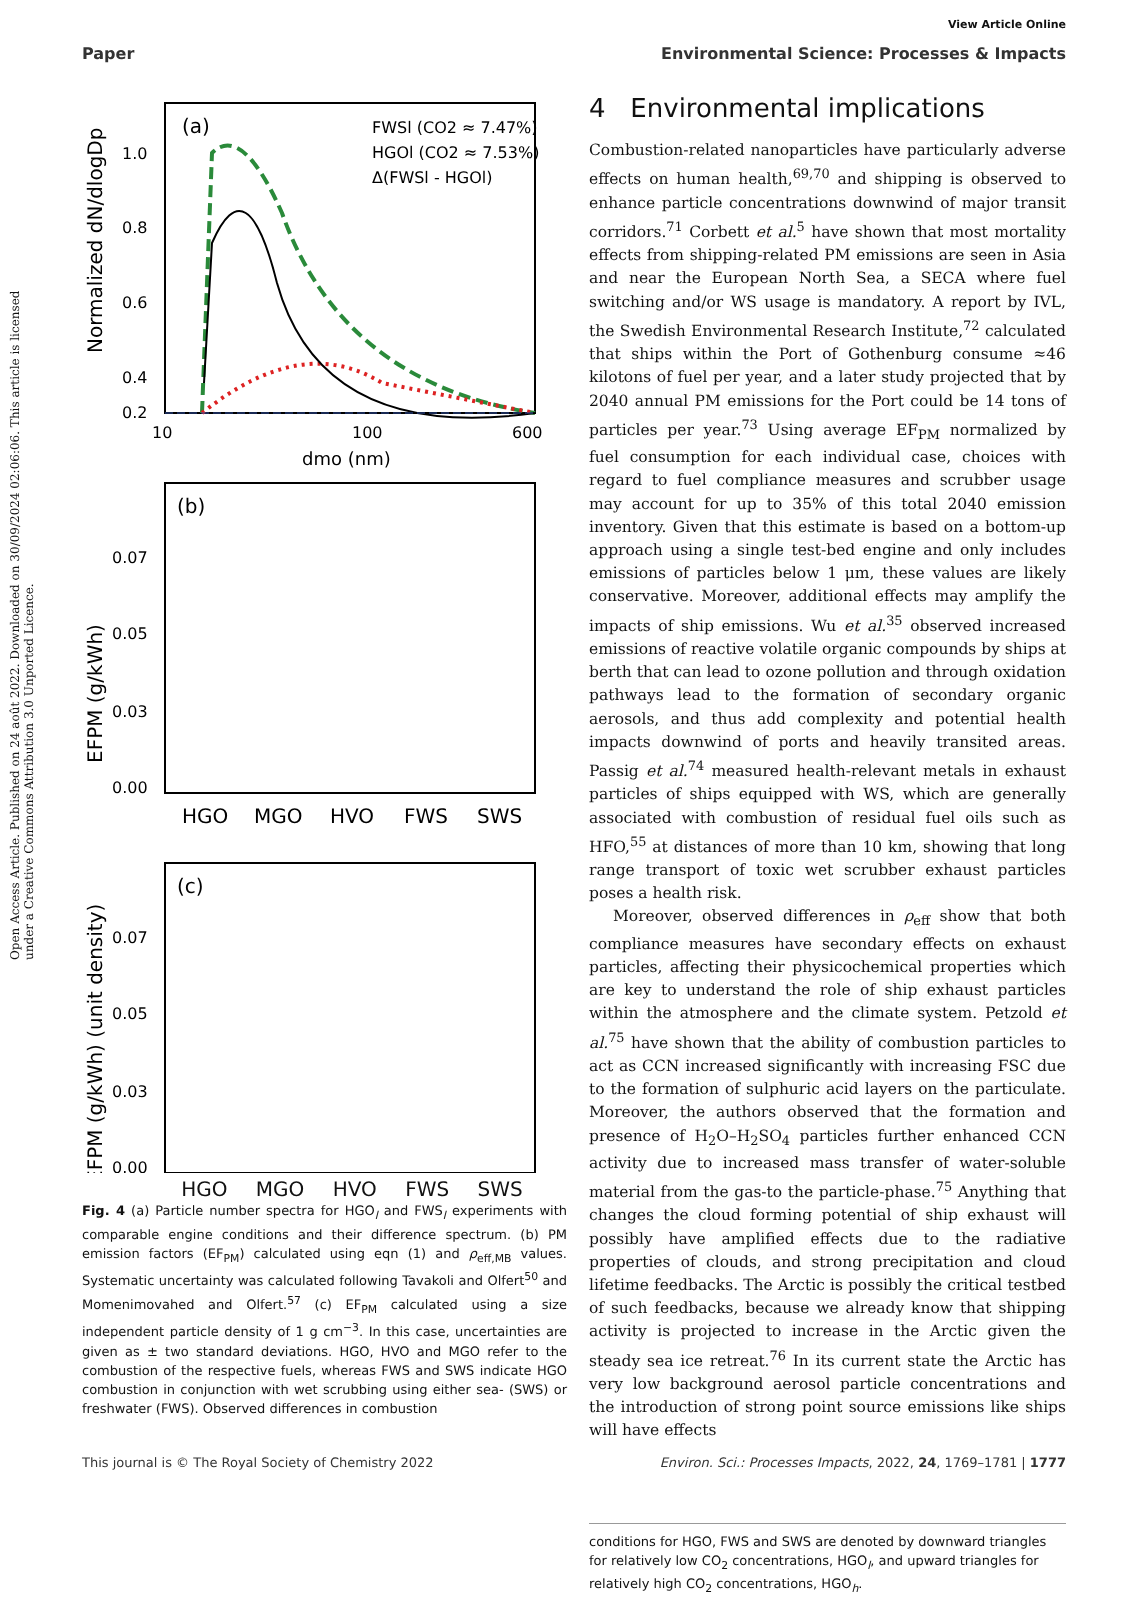View Article Online
Paper Environmental Science: Processes & Impacts
Open Access Article. Published on 24 août 2022. Downloaded on 30/09/2024 02:06:06. This article is licensed under a Creative Commons Attribution 3.0 Unported Licence.
(a)
Normalized dN/dlogDp
1.0
0.8
0.6
0.4
0.2
10
100
600
dmo (nm)
FWSl (CO2 ≈ 7.47%)
HGOl (CO2 ≈ 7.53%)
Δ(FWSl - HGOl)
(b)
0.00
0.07
0.05
0.03
HGO
MGO
HVO
FWS
SWS
EFPM (g/kWh)
(c)
0.00
0.07
0.05
0.03
EFPM (g/kWh) (unit density)
HGO MGO HVO FWS SWS
Fig. 4 (a) Particle number spectra for HGO<sub>l</sub> and FWS<sub>l</sub> experiments with comparable engine conditions and their difference spectrum. (b) PM emission factors (EF<sub>PM</sub>) calculated using eqn (1) and ρ<sub>eff,MB</sub> values. Systematic uncertainty was calculated following Tavakoli and Olfert<sup>50</sup> and Momenimovahed and Olfert.<sup>57</sup> (c) EF<sub>PM</sub> calculated using a size independent particle density of 1 g cm<sup>−3</sup>. In this case, uncertainties are given as ± two standard deviations. HGO, HVO and MGO refer to the combustion of the respective fuels, whereas FWS and SWS indicate HGO combustion in conjunction with wet scrubbing using either sea- (SWS) or freshwater (FWS). Observed differences in combustion
4 Environmental implications
Combustion-related nanoparticles have particularly adverse effects on human health,<sup>69,70</sup> and shipping is observed to enhance particle concentrations downwind of major transit corridors.<sup>71</sup> Corbett et al.<sup>5</sup> have shown that most mortality effects from shipping-related PM emissions are seen in Asia and near the European North Sea, a SECA where fuel switching and/or WS usage is mandatory. A report by IVL, the Swedish Environmental Research Institute,<sup>72</sup> calculated that ships within the Port of Gothenburg consume ≈46 kilotons of fuel per year, and a later study projected that by 2040 annual PM emissions for the Port could be 14 tons of particles per year.<sup>73</sup> Using average EF<sub>PM</sub> normalized by fuel consumption for each individual case, choices with regard to fuel compliance measures and scrubber usage may account for up to 35% of this total 2040 emission inventory. Given that this estimate is based on a bottom-up approach using a single test-bed engine and only includes emissions of particles below 1 μm, these values are likely conservative. Moreover, additional effects may amplify the impacts of ship emissions. Wu et al.<sup>35</sup> observed increased emissions of reactive volatile organic compounds by ships at berth that can lead to ozone pollution and through oxidation pathways lead to the formation of secondary organic aerosols, and thus add complexity and potential health impacts downwind of ports and heavily transited areas. Passig et al.<sup>74</sup> measured health-relevant metals in exhaust particles of ships equipped with WS, which are generally associated with combustion of residual fuel oils such as HFO,<sup>55</sup> at distances of more than 10 km, showing that long range transport of toxic wet scrubber exhaust particles poses a health risk.
Moreover, observed differences in ρ<sub>eff</sub> show that both compliance measures have secondary effects on exhaust particles, affecting their physicochemical properties which are key to understand the role of ship exhaust particles within the atmosphere and the climate system. Petzold et al.<sup>75</sup> have shown that the ability of combustion particles to act as CCN increased significantly with increasing FSC due to the formation of sulphuric acid layers on the particulate. Moreover, the authors observed that the formation and presence of H<sub>2</sub>O–H<sub>2</sub>SO<sub>4</sub> particles further enhanced CCN activity due to increased mass transfer of water-soluble material from the gas-to the particle-phase.<sup>75</sup> Anything that changes the cloud forming potential of ship exhaust will possibly have amplified effects due to the radiative properties of clouds, and strong precipitation and cloud lifetime feedbacks. The Arctic is possibly the critical testbed of such feedbacks, because we already know that shipping activity is projected to increase in the Arctic given the steady sea ice retreat.<sup>76</sup> In its current state the Arctic has very low background aerosol particle concentrations and the introduction of strong point source emissions like ships will have effects
conditions for HGO, FWS and SWS are denoted by downward triangles for relatively low CO<sub>2</sub> concentrations, HGO<sub>l</sub>, and upward triangles for relatively high CO<sub>2</sub> concentrations, HGO<sub>h</sub>.
This journal is © The Royal Society of Chemistry 2022 Environ. Sci.: Processes Impacts, 2022, 24, 1769–1781 | 1777